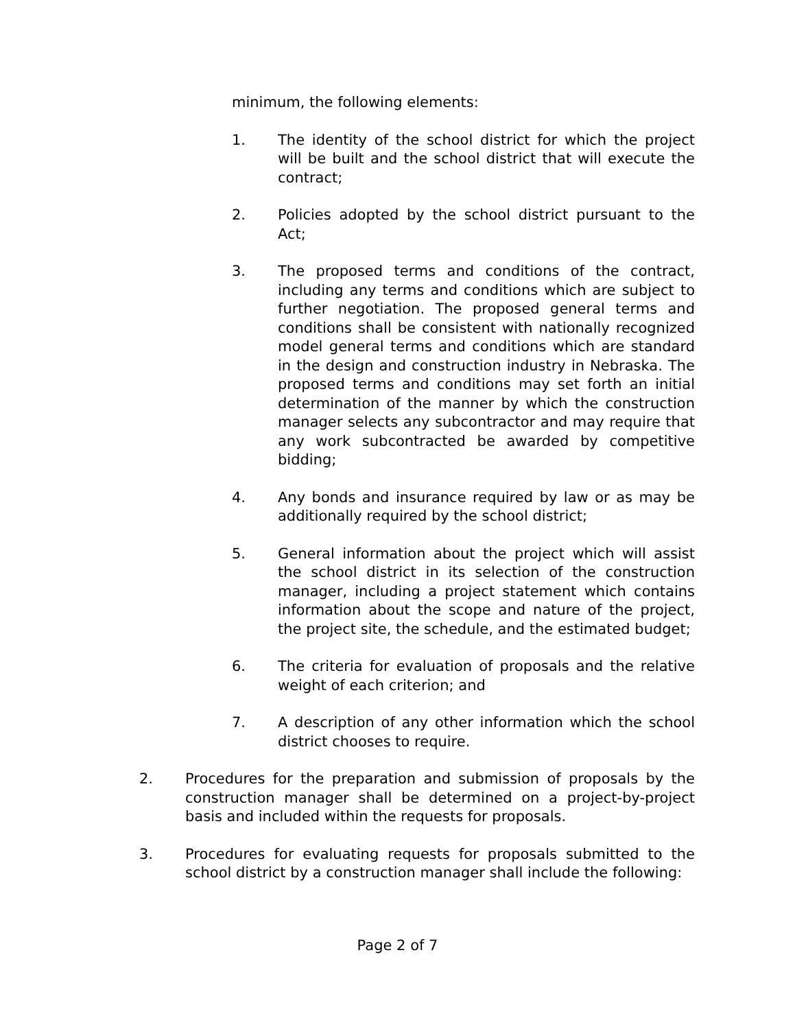minimum, the following elements:
1. The identity of the school district for which the project will be built and the school district that will execute the contract;
2. Policies adopted by the school district pursuant to the Act;
3. The proposed terms and conditions of the contract, including any terms and conditions which are subject to further negotiation. The proposed general terms and conditions shall be consistent with nationally recognized model general terms and conditions which are standard in the design and construction industry in Nebraska. The proposed terms and conditions may set forth an initial determination of the manner by which the construction manager selects any subcontractor and may require that any work subcontracted be awarded by competitive bidding;
4. Any bonds and insurance required by law or as may be additionally required by the school district;
5. General information about the project which will assist the school district in its selection of the construction manager, including a project statement which contains information about the scope and nature of the project, the project site, the schedule, and the estimated budget;
6. The criteria for evaluation of proposals and the relative weight of each criterion; and
7. A description of any other information which the school district chooses to require.
2. Procedures for the preparation and submission of proposals by the construction manager shall be determined on a project-by-project basis and included within the requests for proposals.
3. Procedures for evaluating requests for proposals submitted to the school district by a construction manager shall include the following:
Page 2 of 7